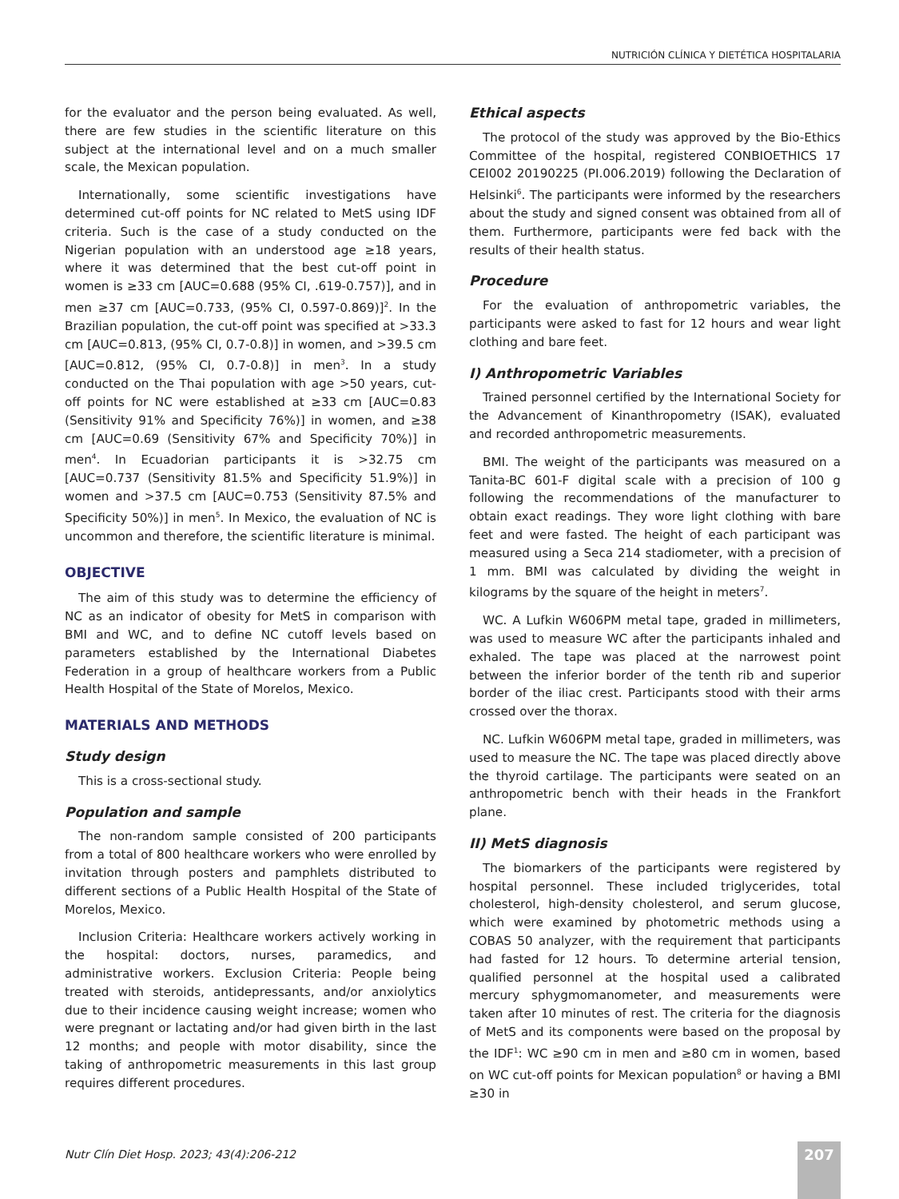NUTRICIÓN CLÍNICA Y DIETÉTICA HOSPITALARIA
for the evaluator and the person being evaluated. As well, there are few studies in the scientific literature on this subject at the international level and on a much smaller scale, the Mexican population.
Internationally, some scientific investigations have determined cut-off points for NC related to MetS using IDF criteria. Such is the case of a study conducted on the Nigerian population with an understood age ≥18 years, where it was determined that the best cut-off point in women is ≥33 cm [AUC=0.688 (95% CI, .619-0.757)], and in men ≥37 cm [AUC=0.733, (95% CI, 0.597-0.869)]<sup>2</sup>. In the Brazilian population, the cut-off point was specified at >33.3 cm [AUC=0.813, (95% CI, 0.7-0.8)] in women, and >39.5 cm [AUC=0.812, (95% CI, 0.7-0.8)] in men<sup>3</sup>. In a study conducted on the Thai population with age >50 years, cut-off points for NC were established at ≥33 cm [AUC=0.83 (Sensitivity 91% and Specificity 76%)] in women, and ≥38 cm [AUC=0.69 (Sensitivity 67% and Specificity 70%)] in men<sup>4</sup>. In Ecuadorian participants it is >32.75 cm [AUC=0.737 (Sensitivity 81.5% and Specificity 51.9%)] in women and >37.5 cm [AUC=0.753 (Sensitivity 87.5% and Specificity 50%)] in men<sup>5</sup>. In Mexico, the evaluation of NC is uncommon and therefore, the scientific literature is minimal.
OBJECTIVE
The aim of this study was to determine the efficiency of NC as an indicator of obesity for MetS in comparison with BMI and WC, and to define NC cutoff levels based on parameters established by the International Diabetes Federation in a group of healthcare workers from a Public Health Hospital of the State of Morelos, Mexico.
MATERIALS AND METHODS
Study design
This is a cross-sectional study.
Population and sample
The non-random sample consisted of 200 participants from a total of 800 healthcare workers who were enrolled by invitation through posters and pamphlets distributed to different sections of a Public Health Hospital of the State of Morelos, Mexico.
Inclusion Criteria: Healthcare workers actively working in the hospital: doctors, nurses, paramedics, and administrative workers. Exclusion Criteria: People being treated with steroids, antidepressants, and/or anxiolytics due to their incidence causing weight increase; women who were pregnant or lactating and/or had given birth in the last 12 months; and people with motor disability, since the taking of anthropometric measurements in this last group requires different procedures.
Ethical aspects
The protocol of the study was approved by the Bio-Ethics Committee of the hospital, registered CONBIOETHICS 17 CEI002 20190225 (PI.006.2019) following the Declaration of Helsinki<sup>6</sup>. The participants were informed by the researchers about the study and signed consent was obtained from all of them. Furthermore, participants were fed back with the results of their health status.
Procedure
For the evaluation of anthropometric variables, the participants were asked to fast for 12 hours and wear light clothing and bare feet.
I) Anthropometric Variables
Trained personnel certified by the International Society for the Advancement of Kinanthropometry (ISAK), evaluated and recorded anthropometric measurements.
BMI. The weight of the participants was measured on a Tanita-BC 601-F digital scale with a precision of 100 g following the recommendations of the manufacturer to obtain exact readings. They wore light clothing with bare feet and were fasted. The height of each participant was measured using a Seca 214 stadiometer, with a precision of 1 mm. BMI was calculated by dividing the weight in kilograms by the square of the height in meters<sup>7</sup>.
WC. A Lufkin W606PM metal tape, graded in millimeters, was used to measure WC after the participants inhaled and exhaled. The tape was placed at the narrowest point between the inferior border of the tenth rib and superior border of the iliac crest. Participants stood with their arms crossed over the thorax.
NC. Lufkin W606PM metal tape, graded in millimeters, was used to measure the NC. The tape was placed directly above the thyroid cartilage. The participants were seated on an anthropometric bench with their heads in the Frankfort plane.
II) MetS diagnosis
The biomarkers of the participants were registered by hospital personnel. These included triglycerides, total cholesterol, high-density cholesterol, and serum glucose, which were examined by photometric methods using a COBAS 50 analyzer, with the requirement that participants had fasted for 12 hours. To determine arterial tension, qualified personnel at the hospital used a calibrated mercury sphygmomanometer, and measurements were taken after 10 minutes of rest. The criteria for the diagnosis of MetS and its components were based on the proposal by the IDF<sup>1</sup>: WC ≥90 cm in men and ≥80 cm in women, based on WC cut-off points for Mexican population<sup>8</sup> or having a BMI ≥30 in
Nutr Clín Diet Hosp. 2023; 43(4):206-212
207